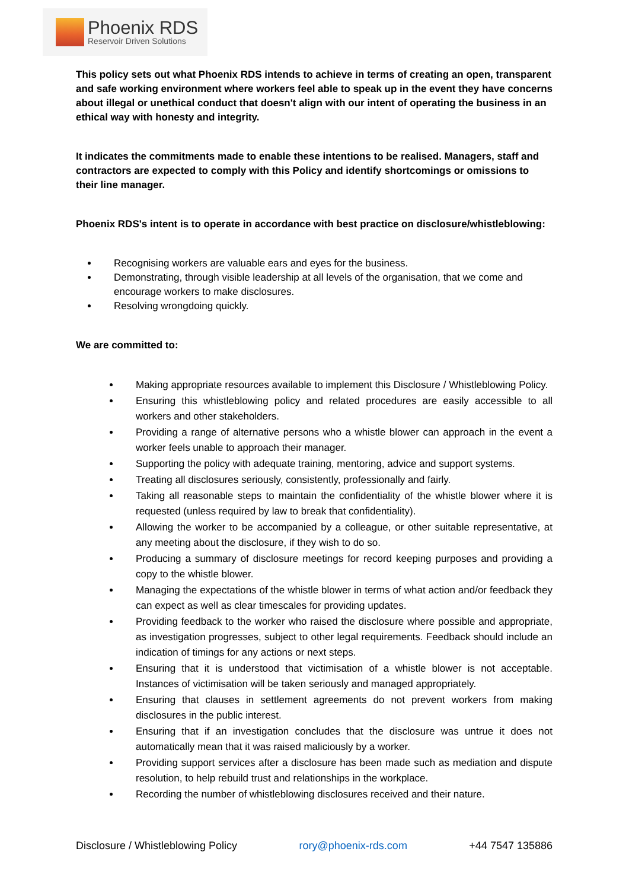Phoenix RDS
Reservoir Driven Solutions
This policy sets out what Phoenix RDS intends to achieve in terms of creating an open, transparent and safe working environment where workers feel able to speak up in the event they have concerns about illegal or unethical conduct that doesn't align with our intent of operating the business in an ethical way with honesty and integrity.
It indicates the commitments made to enable these intentions to be realised. Managers, staff and contractors are expected to comply with this Policy and identify shortcomings or omissions to their line manager.
Phoenix RDS's intent is to operate in accordance with best practice on disclosure/whistleblowing:
Recognising workers are valuable ears and eyes for the business.
Demonstrating, through visible leadership at all levels of the organisation, that we come and encourage workers to make disclosures.
Resolving wrongdoing quickly.
We are committed to:
Making appropriate resources available to implement this Disclosure / Whistleblowing Policy.
Ensuring this whistleblowing policy and related procedures are easily accessible to all workers and other stakeholders.
Providing a range of alternative persons who a whistle blower can approach in the event a worker feels unable to approach their manager.
Supporting the policy with adequate training, mentoring, advice and support systems.
Treating all disclosures seriously, consistently, professionally and fairly.
Taking all reasonable steps to maintain the confidentiality of the whistle blower where it is requested (unless required by law to break that confidentiality).
Allowing the worker to be accompanied by a colleague, or other suitable representative, at any meeting about the disclosure, if they wish to do so.
Producing a summary of disclosure meetings for record keeping purposes and providing a copy to the whistle blower.
Managing the expectations of the whistle blower in terms of what action and/or feedback they can expect as well as clear timescales for providing updates.
Providing feedback to the worker who raised the disclosure where possible and appropriate, as investigation progresses, subject to other legal requirements. Feedback should include an indication of timings for any actions or next steps.
Ensuring that it is understood that victimisation of a whistle blower is not acceptable. Instances of victimisation will be taken seriously and managed appropriately.
Ensuring that clauses in settlement agreements do not prevent workers from making disclosures in the public interest.
Ensuring that if an investigation concludes that the disclosure was untrue it does not automatically mean that it was raised maliciously by a worker.
Providing support services after a disclosure has been made such as mediation and dispute resolution, to help rebuild trust and relationships in the workplace.
Recording the number of whistleblowing disclosures received and their nature.
Disclosure / Whistleblowing Policy rory@phoenix-rds.com +44 7547 135886